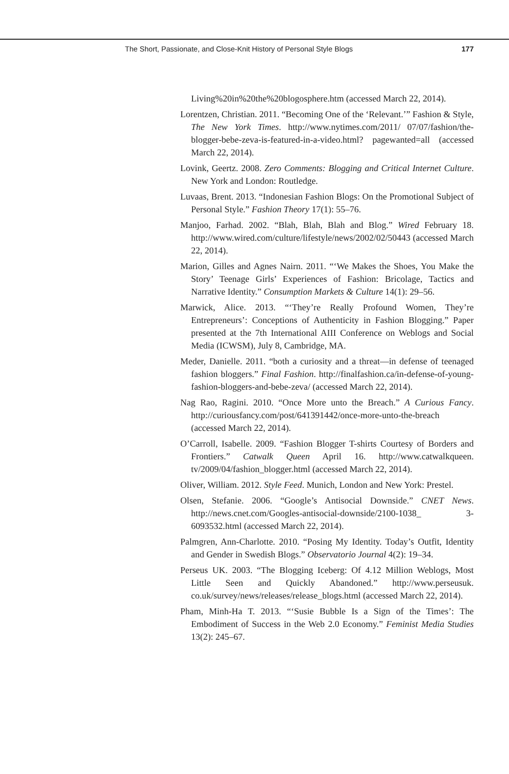The Short, Passionate, and Close-Knit History of Personal Style Blogs 177
Living%20in%20the%20blogosphere.htm (accessed March 22, 2014).
Lorentzen, Christian. 2011. “Becoming One of the ‘Relevant.’” Fashion & Style, The New York Times. http://www.nytimes.com/2011/ 07/07/fashion/the-blogger-bebe-zeva-is-featured-in-a-video.html? pagewanted=all (accessed March 22, 2014).
Lovink, Geertz. 2008. Zero Comments: Blogging and Critical Internet Culture. New York and London: Routledge.
Luvaas, Brent. 2013. “Indonesian Fashion Blogs: On the Promotional Subject of Personal Style.” Fashion Theory 17(1): 55–76.
Manjoo, Farhad. 2002. “Blah, Blah, Blah and Blog.” Wired February 18. http://www.wired.com/culture/lifestyle/news/2002/02/50443 (accessed March 22, 2014).
Marion, Gilles and Agnes Nairn. 2011. “‘We Makes the Shoes, You Make the Story’ Teenage Girls’ Experiences of Fashion: Bricolage, Tactics and Narrative Identity.” Consumption Markets & Culture 14(1): 29–56.
Marwick, Alice. 2013. “‘They’re Really Profound Women, They’re Entrepreneurs’: Conceptions of Authenticity in Fashion Blogging.” Paper presented at the 7th International AIII Conference on Weblogs and Social Media (ICWSM), July 8, Cambridge, MA.
Meder, Danielle. 2011. “both a curiosity and a threat—in defense of teenaged fashion bloggers.” Final Fashion. http://finalfashion.ca/in-defense-of-young-fashion-bloggers-and-bebe-zeva/ (accessed March 22, 2014).
Nag Rao, Ragini. 2010. “Once More unto the Breach.” A Curious Fancy. http://curiousfancy.com/post/641391442/once-more-unto-the-breach (accessed March 22, 2014).
O’Carroll, Isabelle. 2009. “Fashion Blogger T-shirts Courtesy of Borders and Frontiers.” Catwalk Queen April 16. http://www.catwalkqueen. tv/2009/04/fashion_blogger.html (accessed March 22, 2014).
Oliver, William. 2012. Style Feed. Munich, London and New York: Prestel.
Olsen, Stefanie. 2006. “Google’s Antisocial Downside.” CNET News. http://news.cnet.com/Googles-antisocial-downside/2100-1038_ 3-6093532.html (accessed March 22, 2014).
Palmgren, Ann-Charlotte. 2010. “Posing My Identity. Today’s Outfit, Identity and Gender in Swedish Blogs.” Observatorio Journal 4(2): 19–34.
Perseus UK. 2003. “The Blogging Iceberg: Of 4.12 Million Weblogs, Most Little Seen and Quickly Abandoned.” http://www.perseusuk. co.uk/survey/news/releases/release_blogs.html (accessed March 22, 2014).
Pham, Minh-Ha T. 2013. “‘Susie Bubble Is a Sign of the Times’: The Embodiment of Success in the Web 2.0 Economy.” Feminist Media Studies 13(2): 245–67.